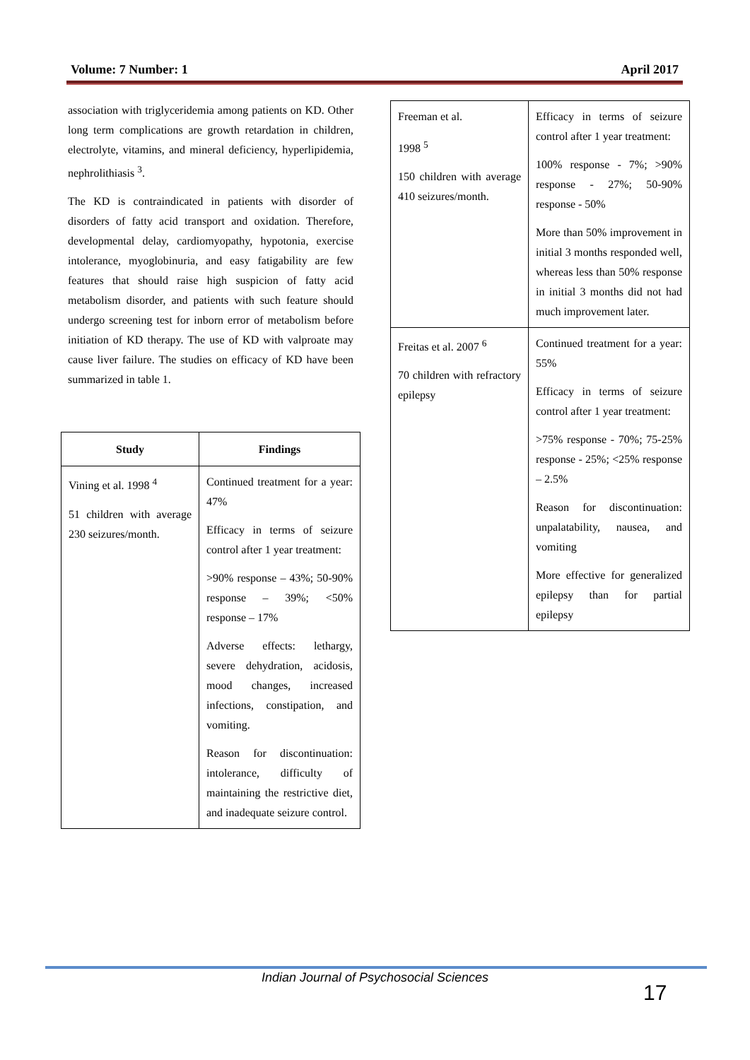Volume: 7 Number: 1 April 2017
association with triglyceridemia among patients on KD. Other long term complications are growth retardation in children, electrolyte, vitamins, and mineral deficiency, hyperlipidemia, nephrolithiasis <sup>3</sup>.
The KD is contraindicated in patients with disorder of disorders of fatty acid transport and oxidation. Therefore, developmental delay, cardiomyopathy, hypotonia, exercise intolerance, myoglobinuria, and easy fatigability are few features that should raise high suspicion of fatty acid metabolism disorder, and patients with such feature should undergo screening test for inborn error of metabolism before initiation of KD therapy. The use of KD with valproate may cause liver failure. The studies on efficacy of KD have been summarized in table 1.
| Study | Findings |
| --- | --- |
| Vining et al. 1998 <sup>4</sup> 51 children with average 230 seizures/month. | Continued treatment for a year: 47% Efficacy in terms of seizure control after 1 year treatment: >90% response – 43%; 50-90% response – 39%; <50% response – 17% Adverse effects: lethargy, severe dehydration, acidosis, mood changes, increased infections, constipation, and vomiting. Reason for discontinuation: intolerance, difficulty of maintaining the restrictive diet, and inadequate seizure control. |
| Freeman et al. 1998 <sup>5</sup> 150 children with average 410 seizures/month. | Efficacy in terms of seizure control after 1 year treatment: 100% response - 7%; >90% response - 27%; 50-90% response - 50% More than 50% improvement in initial 3 months responded well, whereas less than 50% response in initial 3 months did not had much improvement later. |
| Freitas et al. 2007 <sup>6</sup> 70 children with refractory epilepsy | Continued treatment for a year: 55% Efficacy in terms of seizure control after 1 year treatment: >75% response - 70%; 75-25% response - 25%; <25% response – 2.5% Reason for discontinuation: unpalatability, nausea, and vomiting More effective for generalized epilepsy than for partial epilepsy |
Indian Journal of Psychosocial Sciences
17